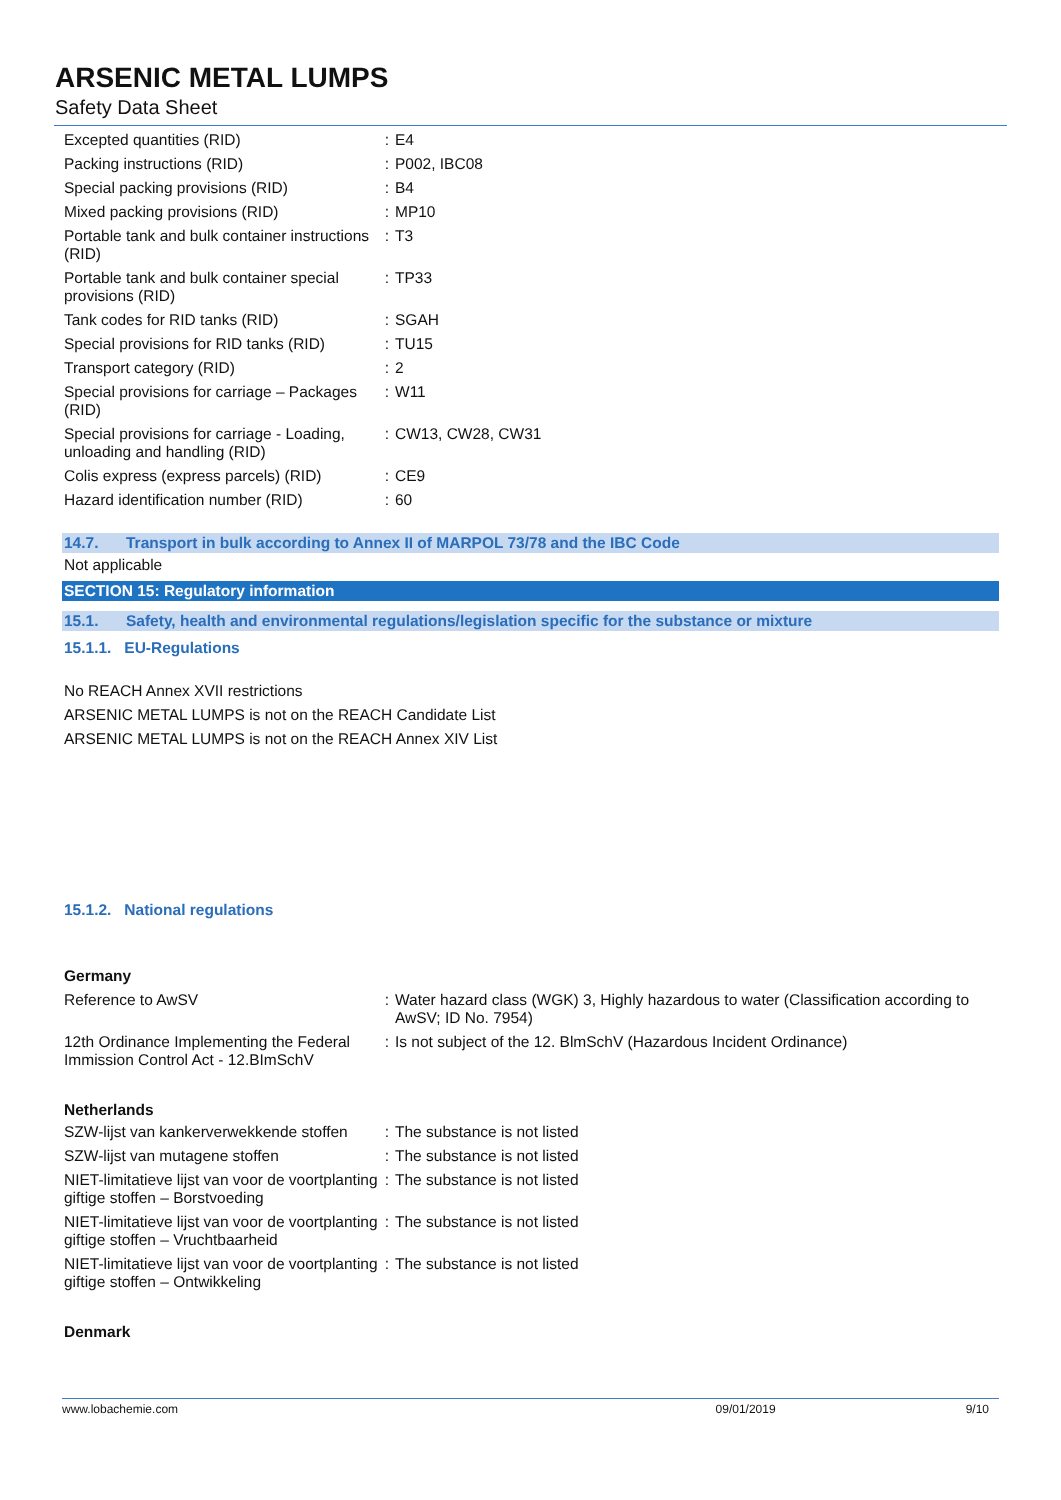ARSENIC METAL LUMPS
Safety Data Sheet
| Excepted quantities (RID) | : | E4 |
| Packing instructions (RID) | : | P002, IBC08 |
| Special packing provisions (RID) | : | B4 |
| Mixed packing provisions (RID) | : | MP10 |
| Portable tank and bulk container instructions (RID) | : | T3 |
| Portable tank and bulk container special provisions (RID) | : | TP33 |
| Tank codes for RID tanks (RID) | : | SGAH |
| Special provisions for RID tanks (RID) | : | TU15 |
| Transport category (RID) | : | 2 |
| Special provisions for carriage – Packages (RID) | : | W11 |
| Special provisions for carriage - Loading, unloading and handling (RID) | : | CW13, CW28, CW31 |
| Colis express (express parcels) (RID) | : | CE9 |
| Hazard identification number (RID) | : | 60 |
14.7. Transport in bulk according to Annex II of MARPOL 73/78 and the IBC Code
Not applicable
SECTION 15: Regulatory information
15.1. Safety, health and environmental regulations/legislation specific for the substance or mixture
15.1.1. EU-Regulations
No REACH Annex XVII restrictions
ARSENIC METAL LUMPS is not on the REACH Candidate List
ARSENIC METAL LUMPS is not on the REACH Annex XIV List
15.1.2. National regulations
Germany
| Reference to AwSV | : | Water hazard class (WGK) 3, Highly hazardous to water (Classification according to AwSV; ID No. 7954) |
| 12th Ordinance Implementing the Federal Immission Control Act - 12.BImSchV | : | Is not subject of the 12. BlmSchV (Hazardous Incident Ordinance) |
Netherlands
| SZW-lijst van kankerverwekkende stoffen | : | The substance is not listed |
| SZW-lijst van mutagene stoffen | : | The substance is not listed |
| NIET-limitatieve lijst van voor de voortplanting giftige stoffen – Borstvoeding | : | The substance is not listed |
| NIET-limitatieve lijst van voor de voortplanting giftige stoffen – Vruchtbaarheid | : | The substance is not listed |
| NIET-limitatieve lijst van voor de voortplanting giftige stoffen – Ontwikkeling | : | The substance is not listed |
Denmark
www.lobachemie.com 09/01/2019 9/10